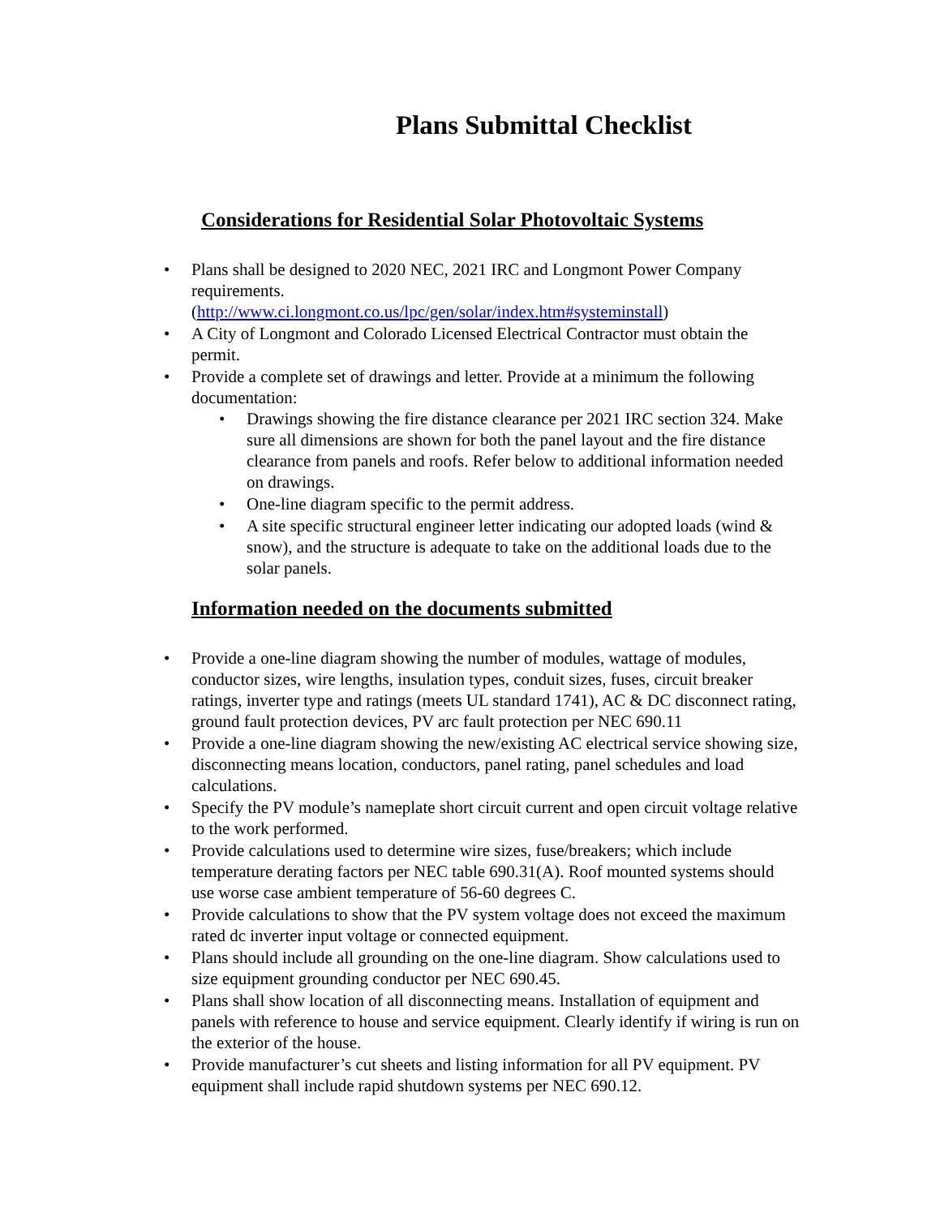Plans Submittal Checklist
Considerations for Residential Solar Photovoltaic Systems
Plans shall be designed to 2020 NEC, 2021 IRC and Longmont Power Company requirements.
(http://www.ci.longmont.co.us/lpc/gen/solar/index.htm#systeminstall)
A City of Longmont and Colorado Licensed Electrical Contractor must obtain the permit.
Provide a complete set of drawings and letter. Provide at a minimum the following documentation:
Drawings showing the fire distance clearance per 2021 IRC section 324. Make sure all dimensions are shown for both the panel layout and the fire distance clearance from panels and roofs. Refer below to additional information needed on drawings.
One-line diagram specific to the permit address.
A site specific structural engineer letter indicating our adopted loads (wind & snow), and the structure is adequate to take on the additional loads due to the solar panels.
Information needed on the documents submitted
Provide a one-line diagram showing the number of modules, wattage of modules, conductor sizes, wire lengths, insulation types, conduit sizes, fuses, circuit breaker ratings, inverter type and ratings (meets UL standard 1741), AC & DC disconnect rating, ground fault protection devices, PV arc fault protection per NEC 690.11
Provide a one-line diagram showing the new/existing AC electrical service showing size, disconnecting means location, conductors, panel rating, panel schedules and load calculations.
Specify the PV module’s nameplate short circuit current and open circuit voltage relative to the work performed.
Provide calculations used to determine wire sizes, fuse/breakers; which include temperature derating factors per NEC table 690.31(A). Roof mounted systems should use worse case ambient temperature of 56-60 degrees C.
Provide calculations to show that the PV system voltage does not exceed the maximum rated dc inverter input voltage or connected equipment.
Plans should include all grounding on the one-line diagram. Show calculations used to size equipment grounding conductor per NEC 690.45.
Plans shall show location of all disconnecting means. Installation of equipment and panels with reference to house and service equipment. Clearly identify if wiring is run on the exterior of the house.
Provide manufacturer’s cut sheets and listing information for all PV equipment. PV equipment shall include rapid shutdown systems per NEC 690.12.